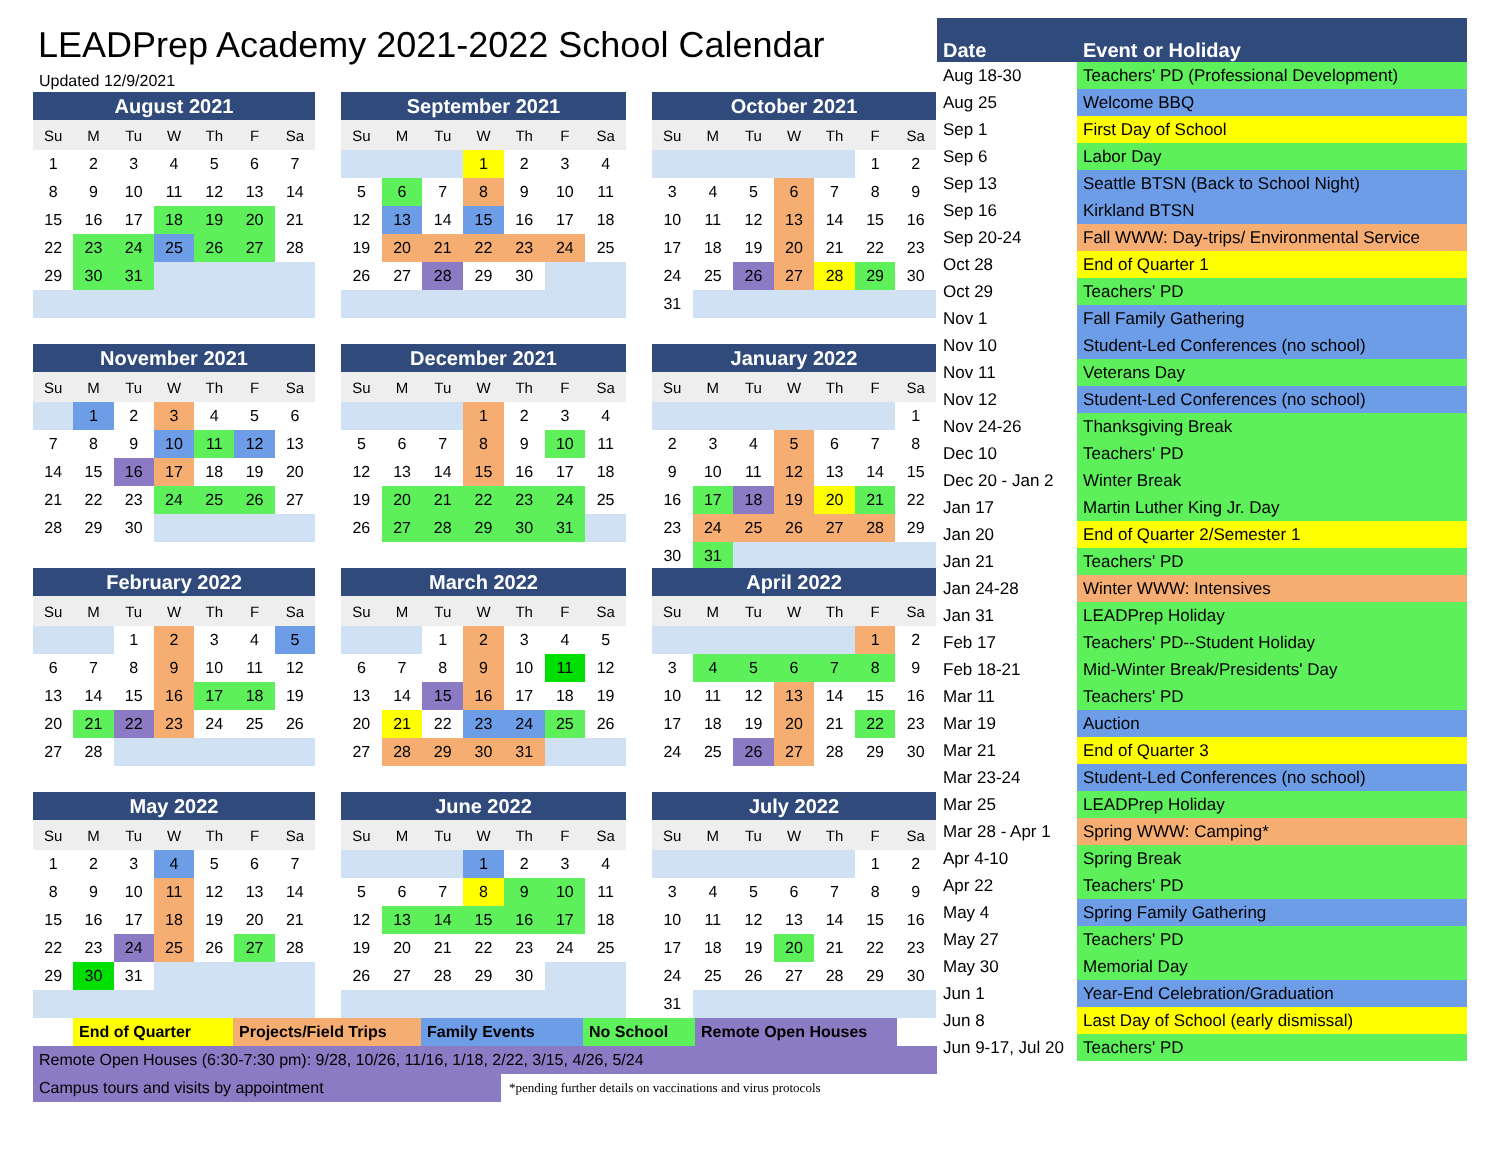LEADPrep Academy 2021-2022 School Calendar
Updated 12/9/2021
| August 2021 | | | | | | |
| --- | --- | --- | --- | --- | --- | --- |
| Su | M | Tu | W | Th | F | Sa |
| 1 | 2 | 3 | 4 | 5 | 6 | 7 |
| 8 | 9 | 10 | 11 | 12 | 13 | 14 |
| 15 | 16 | 17 | 18 | 19 | 20 | 21 |
| 22 | 23 | 24 | 25 | 26 | 27 | 28 |
| 29 | 30 | 31 | | | | |
| September 2021 | | | | | | |
| --- | --- | --- | --- | --- | --- | --- |
| Su | M | Tu | W | Th | F | Sa |
| | | | 1 | 2 | 3 | 4 |
| 5 | 6 | 7 | 8 | 9 | 10 | 11 |
| 12 | 13 | 14 | 15 | 16 | 17 | 18 |
| 19 | 20 | 21 | 22 | 23 | 24 | 25 |
| 26 | 27 | 28 | 29 | 30 | | |
| October 2021 | | | | | | |
| --- | --- | --- | --- | --- | --- | --- |
| Su | M | Tu | W | Th | F | Sa |
| | | | | | 1 | 2 |
| 3 | 4 | 5 | 6 | 7 | 8 | 9 |
| 10 | 11 | 12 | 13 | 14 | 15 | 16 |
| 17 | 18 | 19 | 20 | 21 | 22 | 23 |
| 24 | 25 | 26 | 27 | 28 | 29 | 30 |
| 31 | | | | | | |
| November 2021 | | | | | | |
| --- | --- | --- | --- | --- | --- | --- |
| Su | M | Tu | W | Th | F | Sa |
| | 1 | 2 | 3 | 4 | 5 | 6 |
| 7 | 8 | 9 | 10 | 11 | 12 | 13 |
| 14 | 15 | 16 | 17 | 18 | 19 | 20 |
| 21 | 22 | 23 | 24 | 25 | 26 | 27 |
| 28 | 29 | 30 | | | | |
| December 2021 | | | | | | |
| --- | --- | --- | --- | --- | --- | --- |
| Su | M | Tu | W | Th | F | Sa |
| | | | 1 | 2 | 3 | 4 |
| 5 | 6 | 7 | 8 | 9 | 10 | 11 |
| 12 | 13 | 14 | 15 | 16 | 17 | 18 |
| 19 | 20 | 21 | 22 | 23 | 24 | 25 |
| 26 | 27 | 28 | 29 | 30 | 31 | |
| January 2022 | | | | | | |
| --- | --- | --- | --- | --- | --- | --- |
| Su | M | Tu | W | Th | F | Sa |
| | | | | | | 1 |
| 2 | 3 | 4 | 5 | 6 | 7 | 8 |
| 9 | 10 | 11 | 12 | 13 | 14 | 15 |
| 16 | 17 | 18 | 19 | 20 | 21 | 22 |
| 23 | 24 | 25 | 26 | 27 | 28 | 29 |
| 30 | 31 | | | | | |
| February 2022 | | | | | | |
| --- | --- | --- | --- | --- | --- | --- |
| Su | M | Tu | W | Th | F | Sa |
| | | 1 | 2 | 3 | 4 | 5 |
| 6 | 7 | 8 | 9 | 10 | 11 | 12 |
| 13 | 14 | 15 | 16 | 17 | 18 | 19 |
| 20 | 21 | 22 | 23 | 24 | 25 | 26 |
| 27 | 28 | | | | | |
| March 2022 | | | | | | |
| --- | --- | --- | --- | --- | --- | --- |
| Su | M | Tu | W | Th | F | Sa |
| | | 1 | 2 | 3 | 4 | 5 |
| 6 | 7 | 8 | 9 | 10 | 11 | 12 |
| 13 | 14 | 15 | 16 | 17 | 18 | 19 |
| 20 | 21 | 22 | 23 | 24 | 25 | 26 |
| 27 | 28 | 29 | 30 | 31 | | |
| April 2022 | | | | | | |
| --- | --- | --- | --- | --- | --- | --- |
| Su | M | Tu | W | Th | F | Sa |
| | | | | | 1 | 2 |
| 3 | 4 | 5 | 6 | 7 | 8 | 9 |
| 10 | 11 | 12 | 13 | 14 | 15 | 16 |
| 17 | 18 | 19 | 20 | 21 | 22 | 23 |
| 24 | 25 | 26 | 27 | 28 | 29 | 30 |
| May 2022 | | | | | | |
| --- | --- | --- | --- | --- | --- | --- |
| Su | M | Tu | W | Th | F | Sa |
| 1 | 2 | 3 | 4 | 5 | 6 | 7 |
| 8 | 9 | 10 | 11 | 12 | 13 | 14 |
| 15 | 16 | 17 | 18 | 19 | 20 | 21 |
| 22 | 23 | 24 | 25 | 26 | 27 | 28 |
| 29 | 30 | 31 | | | | |
| June 2022 | | | | | | |
| --- | --- | --- | --- | --- | --- | --- |
| Su | M | Tu | W | Th | F | Sa |
| | | | 1 | 2 | 3 | 4 |
| 5 | 6 | 7 | 8 | 9 | 10 | 11 |
| 12 | 13 | 14 | 15 | 16 | 17 | 18 |
| 19 | 20 | 21 | 22 | 23 | 24 | 25 |
| 26 | 27 | 28 | 29 | 30 | | |
| July 2022 | | | | | | |
| --- | --- | --- | --- | --- | --- | --- |
| Su | M | Tu | W | Th | F | Sa |
| | | | | | 1 | 2 |
| 3 | 4 | 5 | 6 | 7 | 8 | 9 |
| 10 | 11 | 12 | 13 | 14 | 15 | 16 |
| 17 | 18 | 19 | 20 | 21 | 22 | 23 |
| 24 | 25 | 26 | 27 | 28 | 29 | 30 |
| 31 | | | | | | |
End of Quarter Projects/Field Trips
Family Events No School Remote Open Houses
Remote Open Houses (6:30-7:30 pm): 9/28, 10/26, 11/16, 1/18, 2/22, 3/15, 4/26, 5/24
Campus tours and visits by appointment
*pending further details on vaccinations and virus protocols
| Date | Event or Holiday |
| --- | --- |
| Aug 18-30 | Teachers' PD (Professional Development) |
| Aug 25 | Welcome BBQ |
| Sep 1 | First Day of School |
| Sep 6 | Labor Day |
| Sep 13 | Seattle BTSN (Back to School Night) |
| Sep 16 | Kirkland BTSN |
| Sep 20-24 | Fall WWW: Day-trips/ Environmental Service |
| Oct 28 | End of Quarter 1 |
| Oct 29 | Teachers' PD |
| Nov 1 | Fall Family Gathering |
| Nov 10 | Student-Led Conferences (no school) |
| Nov 11 | Veterans Day |
| Nov 12 | Student-Led Conferences (no school) |
| Nov 24-26 | Thanksgiving Break |
| Dec 10 | Teachers' PD |
| Dec 20 - Jan 2 | Winter Break |
| Jan 17 | Martin Luther King Jr. Day |
| Jan 20 | End of Quarter 2/Semester 1 |
| Jan 21 | Teachers' PD |
| Jan 24-28 | Winter WWW: Intensives |
| Jan 31 | LEADPrep Holiday |
| Feb 17 | Teachers' PD--Student Holiday |
| Feb 18-21 | Mid-Winter Break/Presidents' Day |
| Mar 11 | Teachers' PD |
| Mar 19 | Auction |
| Mar 21 | End of Quarter 3 |
| Mar 23-24 | Student-Led Conferences (no school) |
| Mar 25 | LEADPrep Holiday |
| Mar 28 - Apr 1 | Spring WWW: Camping* |
| Apr 4-10 | Spring Break |
| Apr 22 | Teachers' PD |
| May 4 | Spring Family Gathering |
| May 27 | Teachers' PD |
| May 30 | Memorial Day |
| Jun 1 | Year-End Celebration/Graduation |
| Jun 8 | Last Day of School (early dismissal) |
| Jun 9-17, Jul 20 | Teachers' PD |